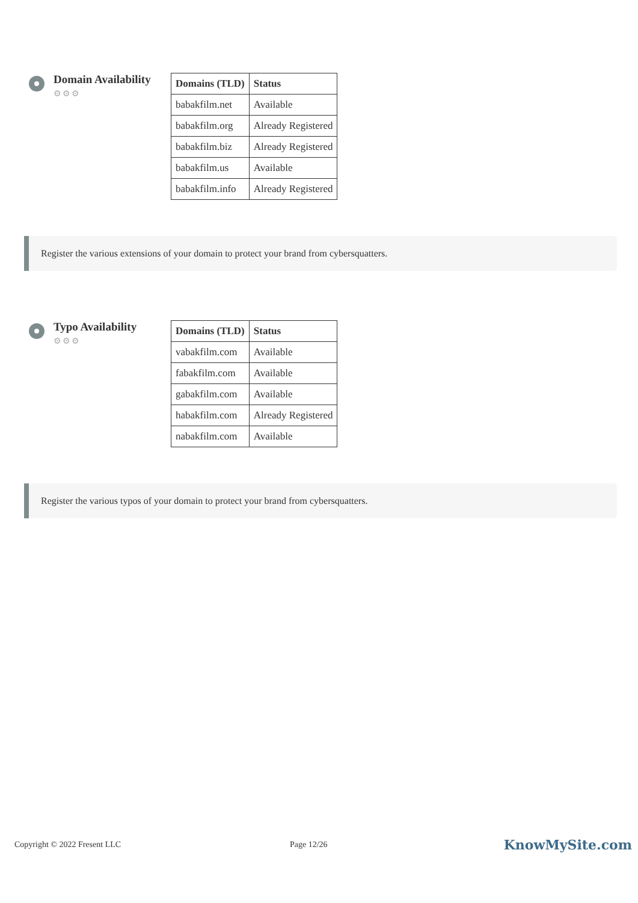Domain Availability
⚙⚙⚙
| Domains (TLD) | Status |
| --- | --- |
| babakfilm.net | Available |
| babakfilm.org | Already Registered |
| babakfilm.biz | Already Registered |
| babakfilm.us | Available |
| babakfilm.info | Already Registered |
Register the various extensions of your domain to protect your brand from cybersquatters.
Typo Availability
⚙⚙⚙
| Domains (TLD) | Status |
| --- | --- |
| vabakfilm.com | Available |
| fabakfilm.com | Available |
| gabakfilm.com | Available |
| habakfilm.com | Already Registered |
| nabakfilm.com | Available |
Register the various typos of your domain to protect your brand from cybersquatters.
Copyright © 2022 Fresent LLC Page 12/26 KnowMySite.com